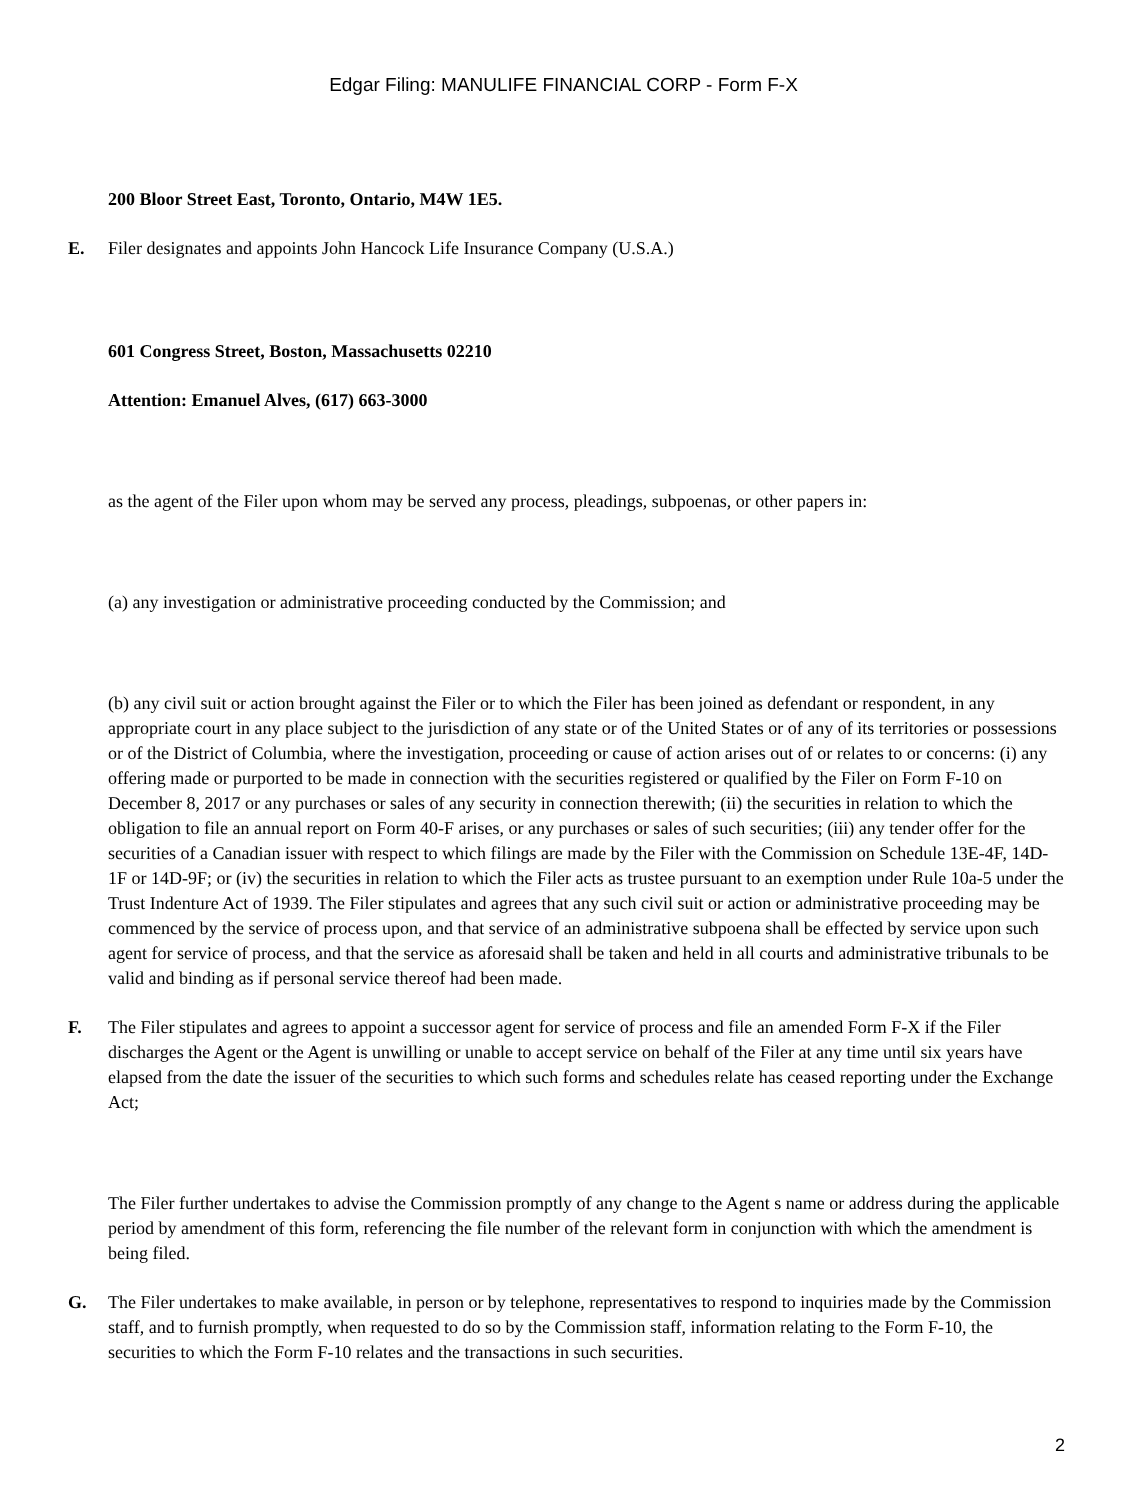Edgar Filing: MANULIFE FINANCIAL CORP - Form F-X
200 Bloor Street East, Toronto, Ontario, M4W 1E5.
E. Filer designates and appoints John Hancock Life Insurance Company (U.S.A.)
601 Congress Street, Boston, Massachusetts 02210
Attention: Emanuel Alves, (617) 663-3000
as the agent of the Filer upon whom may be served any process, pleadings, subpoenas, or other papers in:
(a) any investigation or administrative proceeding conducted by the Commission; and
(b) any civil suit or action brought against the Filer or to which the Filer has been joined as defendant or respondent, in any appropriate court in any place subject to the jurisdiction of any state or of the United States or of any of its territories or possessions or of the District of Columbia, where the investigation, proceeding or cause of action arises out of or relates to or concerns: (i) any offering made or purported to be made in connection with the securities registered or qualified by the Filer on Form F-10 on December 8, 2017 or any purchases or sales of any security in connection therewith; (ii) the securities in relation to which the obligation to file an annual report on Form 40-F arises, or any purchases or sales of such securities; (iii) any tender offer for the securities of a Canadian issuer with respect to which filings are made by the Filer with the Commission on Schedule 13E-4F, 14D-1F or 14D-9F; or (iv) the securities in relation to which the Filer acts as trustee pursuant to an exemption under Rule 10a-5 under the Trust Indenture Act of 1939. The Filer stipulates and agrees that any such civil suit or action or administrative proceeding may be commenced by the service of process upon, and that service of an administrative subpoena shall be effected by service upon such agent for service of process, and that the service as aforesaid shall be taken and held in all courts and administrative tribunals to be valid and binding as if personal service thereof had been made.
F. The Filer stipulates and agrees to appoint a successor agent for service of process and file an amended Form F-X if the Filer discharges the Agent or the Agent is unwilling or unable to accept service on behalf of the Filer at any time until six years have elapsed from the date the issuer of the securities to which such forms and schedules relate has ceased reporting under the Exchange Act;
The Filer further undertakes to advise the Commission promptly of any change to the Agent s name or address during the applicable period by amendment of this form, referencing the file number of the relevant form in conjunction with which the amendment is being filed.
G. The Filer undertakes to make available, in person or by telephone, representatives to respond to inquiries made by the Commission staff, and to furnish promptly, when requested to do so by the Commission staff, information relating to the Form F-10, the securities to which the Form F-10 relates and the transactions in such securities.
2